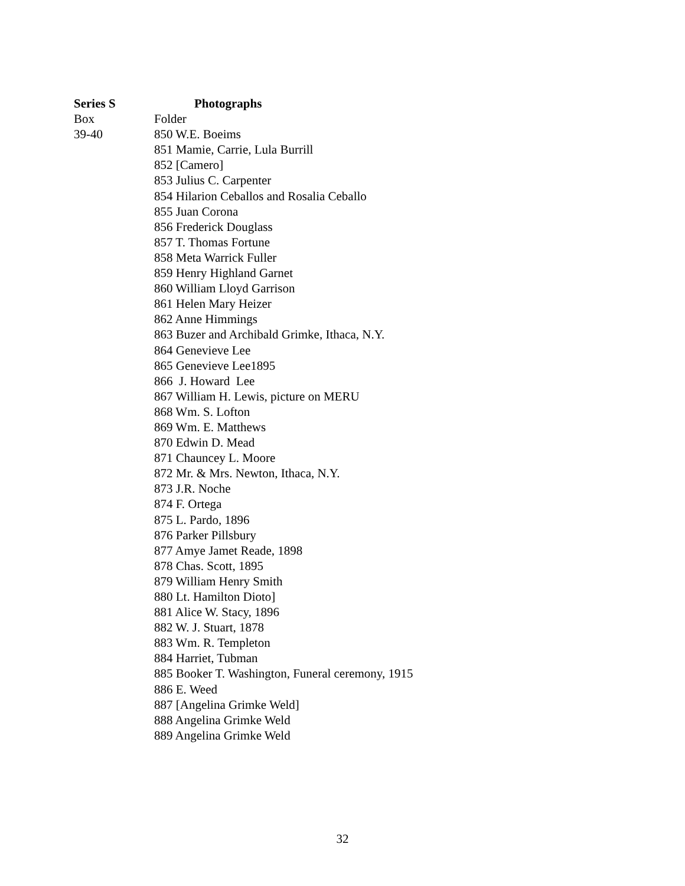Series S Photographs
Box Folder
39-40 850 W.E. Boeims
851 Mamie, Carrie, Lula Burrill
852 [Camero]
853 Julius C. Carpenter
854 Hilarion Ceballos and Rosalia Ceballo
855 Juan Corona
856 Frederick Douglass
857 T. Thomas Fortune
858 Meta Warrick Fuller
859 Henry Highland Garnet
860 William Lloyd Garrison
861 Helen Mary Heizer
862 Anne Himmings
863 Buzer and Archibald Grimke, Ithaca, N.Y.
864 Genevieve Lee
865 Genevieve Lee1895
866 J. Howard Lee
867 William H. Lewis, picture on MERU
868 Wm. S. Lofton
869 Wm. E. Matthews
870 Edwin D. Mead
871 Chauncey L. Moore
872 Mr. & Mrs. Newton, Ithaca, N.Y.
873 J.R. Noche
874 F. Ortega
875 L. Pardo, 1896
876 Parker Pillsbury
877 Amye Jamet Reade, 1898
878 Chas. Scott, 1895
879 William Henry Smith
880 Lt. Hamilton Dioto]
881 Alice W. Stacy, 1896
882 W. J. Stuart, 1878
883 Wm. R. Templeton
884 Harriet, Tubman
885 Booker T. Washington, Funeral ceremony, 1915
886 E. Weed
887 [Angelina Grimke Weld]
888 Angelina Grimke Weld
889 Angelina Grimke Weld
32